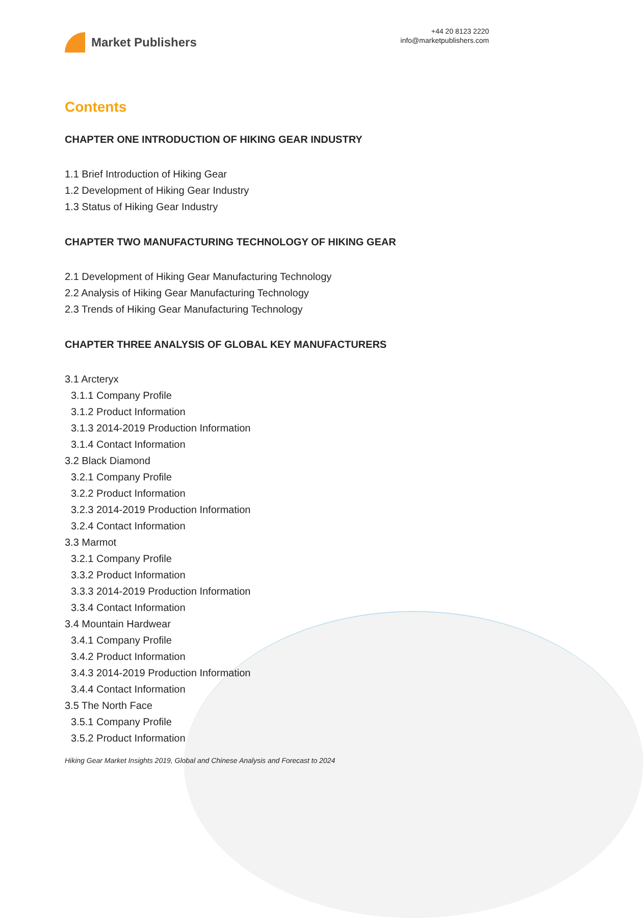Market Publishers
+44 20 8123 2220
info@marketpublishers.com
Contents
CHAPTER ONE INTRODUCTION OF HIKING GEAR INDUSTRY
1.1 Brief Introduction of Hiking Gear
1.2 Development of Hiking Gear Industry
1.3 Status of Hiking Gear Industry
CHAPTER TWO MANUFACTURING TECHNOLOGY OF HIKING GEAR
2.1 Development of Hiking Gear Manufacturing Technology
2.2 Analysis of Hiking Gear Manufacturing Technology
2.3 Trends of Hiking Gear Manufacturing Technology
CHAPTER THREE ANALYSIS OF GLOBAL KEY MANUFACTURERS
3.1 Arcteryx
3.1.1 Company Profile
3.1.2 Product Information
3.1.3 2014-2019 Production Information
3.1.4 Contact Information
3.2 Black Diamond
3.2.1 Company Profile
3.2.2 Product Information
3.2.3 2014-2019 Production Information
3.2.4 Contact Information
3.3 Marmot
3.2.1 Company Profile
3.3.2 Product Information
3.3.3 2014-2019 Production Information
3.3.4 Contact Information
3.4 Mountain Hardwear
3.4.1 Company Profile
3.4.2 Product Information
3.4.3 2014-2019 Production Information
3.4.4 Contact Information
3.5 The North Face
3.5.1 Company Profile
3.5.2 Product Information
Hiking Gear Market Insights 2019, Global and Chinese Analysis and Forecast to 2024